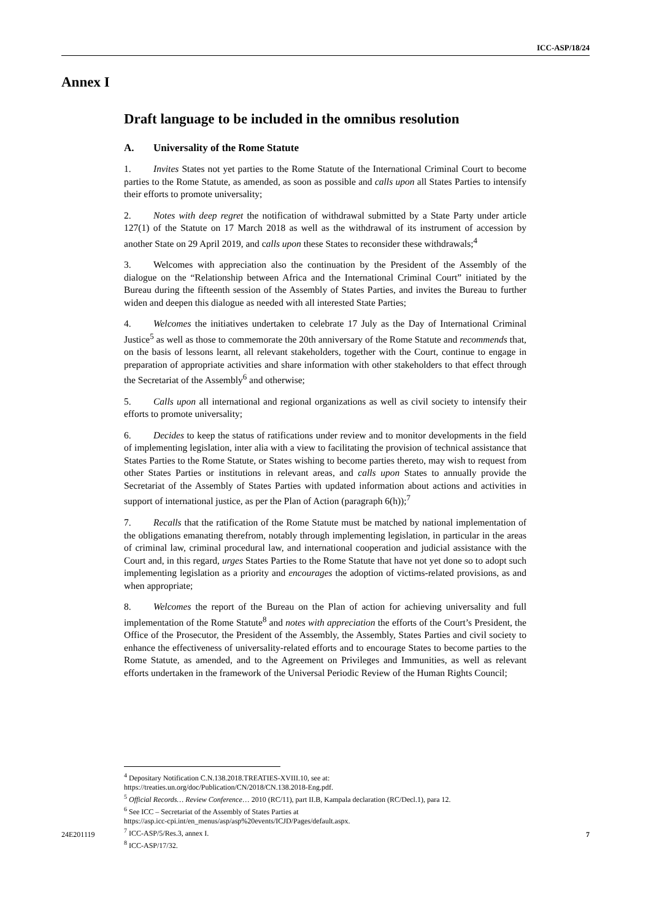ICC-ASP/18/24
Annex I
Draft language to be included in the omnibus resolution
A. Universality of the Rome Statute
1. Invites States not yet parties to the Rome Statute of the International Criminal Court to become parties to the Rome Statute, as amended, as soon as possible and calls upon all States Parties to intensify their efforts to promote universality;
2. Notes with deep regret the notification of withdrawal submitted by a State Party under article 127(1) of the Statute on 17 March 2018 as well as the withdrawal of its instrument of accession by another State on 29 April 2019, and calls upon these States to reconsider these withdrawals;<sup>4</sup>
3. Welcomes with appreciation also the continuation by the President of the Assembly of the dialogue on the “Relationship between Africa and the International Criminal Court” initiated by the Bureau during the fifteenth session of the Assembly of States Parties, and invites the Bureau to further widen and deepen this dialogue as needed with all interested State Parties;
4. Welcomes the initiatives undertaken to celebrate 17 July as the Day of International Criminal Justice<sup>5</sup> as well as those to commemorate the 20th anniversary of the Rome Statute and recommends that, on the basis of lessons learnt, all relevant stakeholders, together with the Court, continue to engage in preparation of appropriate activities and share information with other stakeholders to that effect through the Secretariat of the Assembly<sup>6</sup> and otherwise;
5. Calls upon all international and regional organizations as well as civil society to intensify their efforts to promote universality;
6. Decides to keep the status of ratifications under review and to monitor developments in the field of implementing legislation, inter alia with a view to facilitating the provision of technical assistance that States Parties to the Rome Statute, or States wishing to become parties thereto, may wish to request from other States Parties or institutions in relevant areas, and calls upon States to annually provide the Secretariat of the Assembly of States Parties with updated information about actions and activities in support of international justice, as per the Plan of Action (paragraph 6(h));<sup>7</sup>
7. Recalls that the ratification of the Rome Statute must be matched by national implementation of the obligations emanating therefrom, notably through implementing legislation, in particular in the areas of criminal law, criminal procedural law, and international cooperation and judicial assistance with the Court and, in this regard, urges States Parties to the Rome Statute that have not yet done so to adopt such implementing legislation as a priority and encourages the adoption of victims-related provisions, as and when appropriate;
8. Welcomes the report of the Bureau on the Plan of action for achieving universality and full implementation of the Rome Statute<sup>8</sup> and notes with appreciation the efforts of the Court’s President, the Office of the Prosecutor, the President of the Assembly, the Assembly, States Parties and civil society to enhance the effectiveness of universality-related efforts and to encourage States to become parties to the Rome Statute, as amended, and to the Agreement on Privileges and Immunities, as well as relevant efforts undertaken in the framework of the Universal Periodic Review of the Human Rights Council;
<sup>4</sup> Depositary Notification C.N.138.2018.TREATIES-XVIII.10, see at:
https://treaties.un.org/doc/Publication/CN/2018/CN.138.2018-Eng.pdf.
<sup>5</sup> Official Records… Review Conference… 2010 (RC/11), part II.B, Kampala declaration (RC/Decl.1), para 12.
<sup>6</sup> See ICC – Secretariat of the Assembly of States Parties at
https://asp.icc-cpi.int/en_menus/asp/asp%20events/ICJD/Pages/default.aspx.
<sup>7</sup> ICC-ASP/5/Res.3, annex I.
<sup>8</sup> ICC-ASP/17/32.
24E201119 7